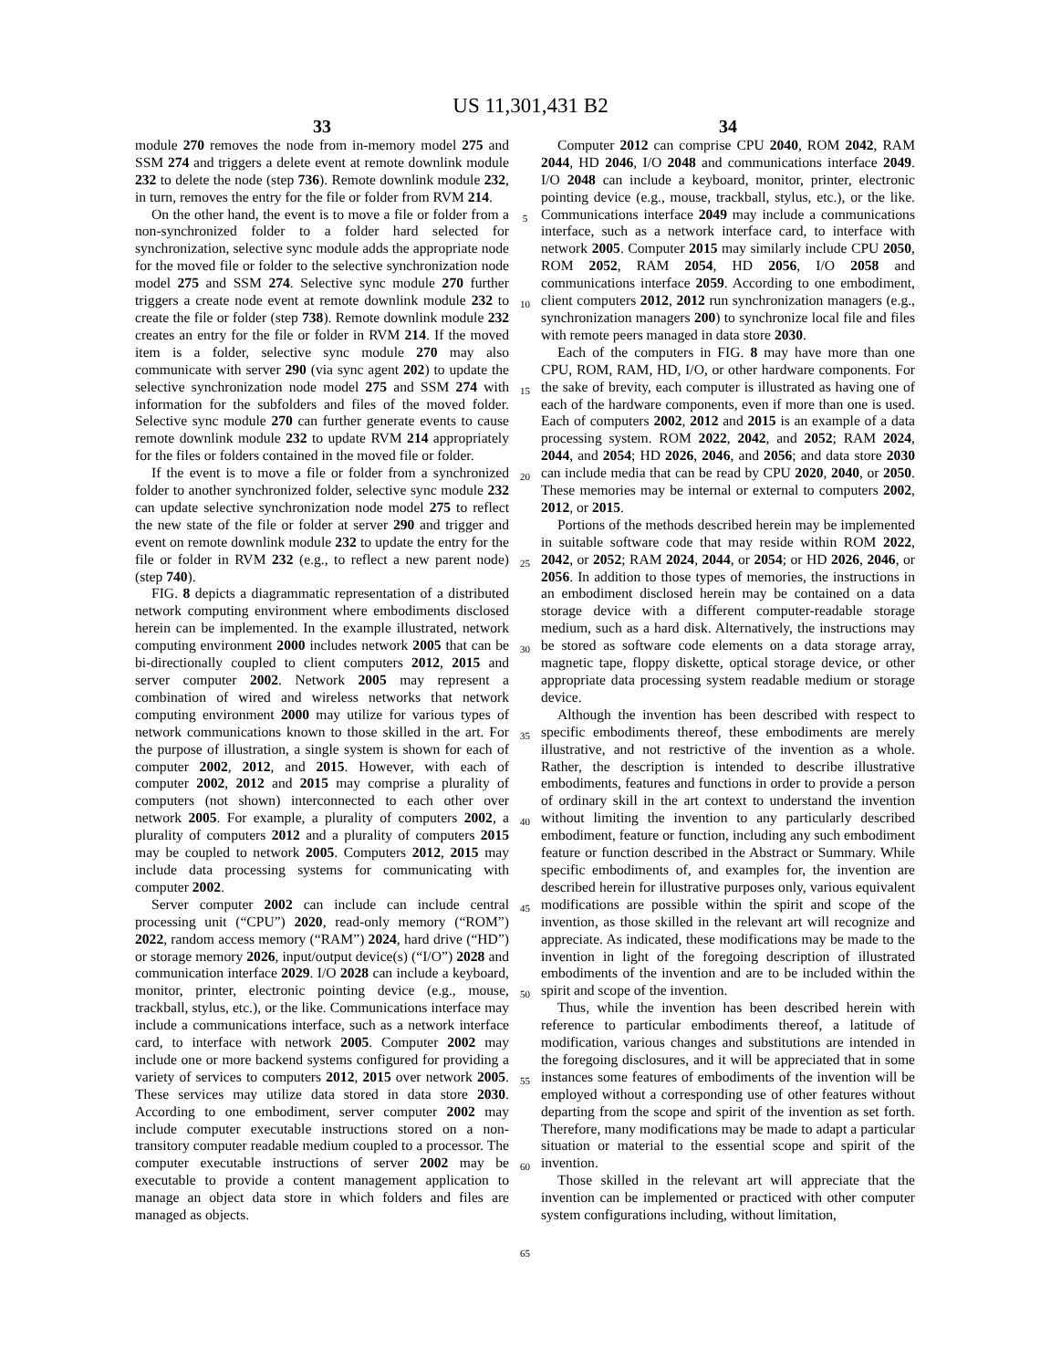US 11,301,431 B2
33
module 270 removes the node from in-memory model 275 and SSM 274 and triggers a delete event at remote downlink module 232 to delete the node (step 736). Remote downlink module 232, in turn, removes the entry for the file or folder from RVM 214.
On the other hand, the event is to move a file or folder from a non-synchronized folder to a folder hard selected for synchronization, selective sync module adds the appropriate node for the moved file or folder to the selective synchronization node model 275 and SSM 274. Selective sync module 270 further triggers a create node event at remote downlink module 232 to create the file or folder (step 738). Remote downlink module 232 creates an entry for the file or folder in RVM 214. If the moved item is a folder, selective sync module 270 may also communicate with server 290 (via sync agent 202) to update the selective synchronization node model 275 and SSM 274 with information for the subfolders and files of the moved folder. Selective sync module 270 can further generate events to cause remote downlink module 232 to update RVM 214 appropriately for the files or folders contained in the moved file or folder.
If the event is to move a file or folder from a synchronized folder to another synchronized folder, selective sync module 232 can update selective synchronization node model 275 to reflect the new state of the file or folder at server 290 and trigger and event on remote downlink module 232 to update the entry for the file or folder in RVM 232 (e.g., to reflect a new parent node) (step 740).
FIG. 8 depicts a diagrammatic representation of a distributed network computing environment where embodiments disclosed herein can be implemented. In the example illustrated, network computing environment 2000 includes network 2005 that can be bi-directionally coupled to client computers 2012, 2015 and server computer 2002. Network 2005 may represent a combination of wired and wireless networks that network computing environment 2000 may utilize for various types of network communications known to those skilled in the art. For the purpose of illustration, a single system is shown for each of computer 2002, 2012, and 2015. However, with each of computer 2002, 2012 and 2015 may comprise a plurality of computers (not shown) interconnected to each other over network 2005. For example, a plurality of computers 2002, a plurality of computers 2012 and a plurality of computers 2015 may be coupled to network 2005. Computers 2012, 2015 may include data processing systems for communicating with computer 2002.
Server computer 2002 can include can include central processing unit (“CPU”) 2020, read-only memory (“ROM”) 2022, random access memory (“RAM”) 2024, hard drive (“HD”) or storage memory 2026, input/output device(s) (“I/O”) 2028 and communication interface 2029. I/O 2028 can include a keyboard, monitor, printer, electronic pointing device (e.g., mouse, trackball, stylus, etc.), or the like. Communications interface may include a communications interface, such as a network interface card, to interface with network 2005. Computer 2002 may include one or more backend systems configured for providing a variety of services to computers 2012, 2015 over network 2005. These services may utilize data stored in data store 2030. According to one embodiment, server computer 2002 may include computer executable instructions stored on a non-transitory computer readable medium coupled to a processor. The computer executable instructions of server 2002 may be executable to provide a content management application to manage an object data store in which folders and files are managed as objects.
5
10
15
20
25
30
35
40
45
50
55
60
65
34
Computer 2012 can comprise CPU 2040, ROM 2042, RAM 2044, HD 2046, I/O 2048 and communications interface 2049. I/O 2048 can include a keyboard, monitor, printer, electronic pointing device (e.g., mouse, trackball, stylus, etc.), or the like. Communications interface 2049 may include a communications interface, such as a network interface card, to interface with network 2005. Computer 2015 may similarly include CPU 2050, ROM 2052, RAM 2054, HD 2056, I/O 2058 and communications interface 2059. According to one embodiment, client computers 2012, 2012 run synchronization managers (e.g., synchronization managers 200) to synchronize local file and files with remote peers managed in data store 2030.
Each of the computers in FIG. 8 may have more than one CPU, ROM, RAM, HD, I/O, or other hardware components. For the sake of brevity, each computer is illustrated as having one of each of the hardware components, even if more than one is used. Each of computers 2002, 2012 and 2015 is an example of a data processing system. ROM 2022, 2042, and 2052; RAM 2024, 2044, and 2054; HD 2026, 2046, and 2056; and data store 2030 can include media that can be read by CPU 2020, 2040, or 2050. These memories may be internal or external to computers 2002, 2012, or 2015.
Portions of the methods described herein may be implemented in suitable software code that may reside within ROM 2022, 2042, or 2052; RAM 2024, 2044, or 2054; or HD 2026, 2046, or 2056. In addition to those types of memories, the instructions in an embodiment disclosed herein may be contained on a data storage device with a different computer-readable storage medium, such as a hard disk. Alternatively, the instructions may be stored as software code elements on a data storage array, magnetic tape, floppy diskette, optical storage device, or other appropriate data processing system readable medium or storage device.
Although the invention has been described with respect to specific embodiments thereof, these embodiments are merely illustrative, and not restrictive of the invention as a whole. Rather, the description is intended to describe illustrative embodiments, features and functions in order to provide a person of ordinary skill in the art context to understand the invention without limiting the invention to any particularly described embodiment, feature or function, including any such embodiment feature or function described in the Abstract or Summary. While specific embodiments of, and examples for, the invention are described herein for illustrative purposes only, various equivalent modifications are possible within the spirit and scope of the invention, as those skilled in the relevant art will recognize and appreciate. As indicated, these modifications may be made to the invention in light of the foregoing description of illustrated embodiments of the invention and are to be included within the spirit and scope of the invention.
Thus, while the invention has been described herein with reference to particular embodiments thereof, a latitude of modification, various changes and substitutions are intended in the foregoing disclosures, and it will be appreciated that in some instances some features of embodiments of the invention will be employed without a corresponding use of other features without departing from the scope and spirit of the invention as set forth. Therefore, many modifications may be made to adapt a particular situation or material to the essential scope and spirit of the invention.
Those skilled in the relevant art will appreciate that the invention can be implemented or practiced with other computer system configurations including, without limitation,